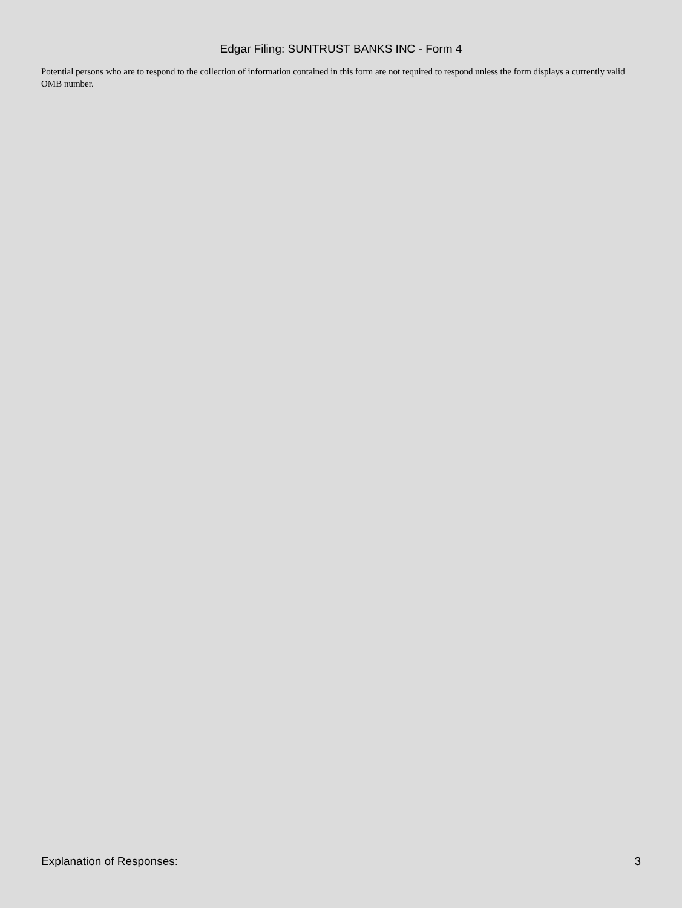Edgar Filing: SUNTRUST BANKS INC - Form 4
Potential persons who are to respond to the collection of information contained in this form are not required to respond unless the form displays a currently valid OMB number.
Explanation of Responses: 3